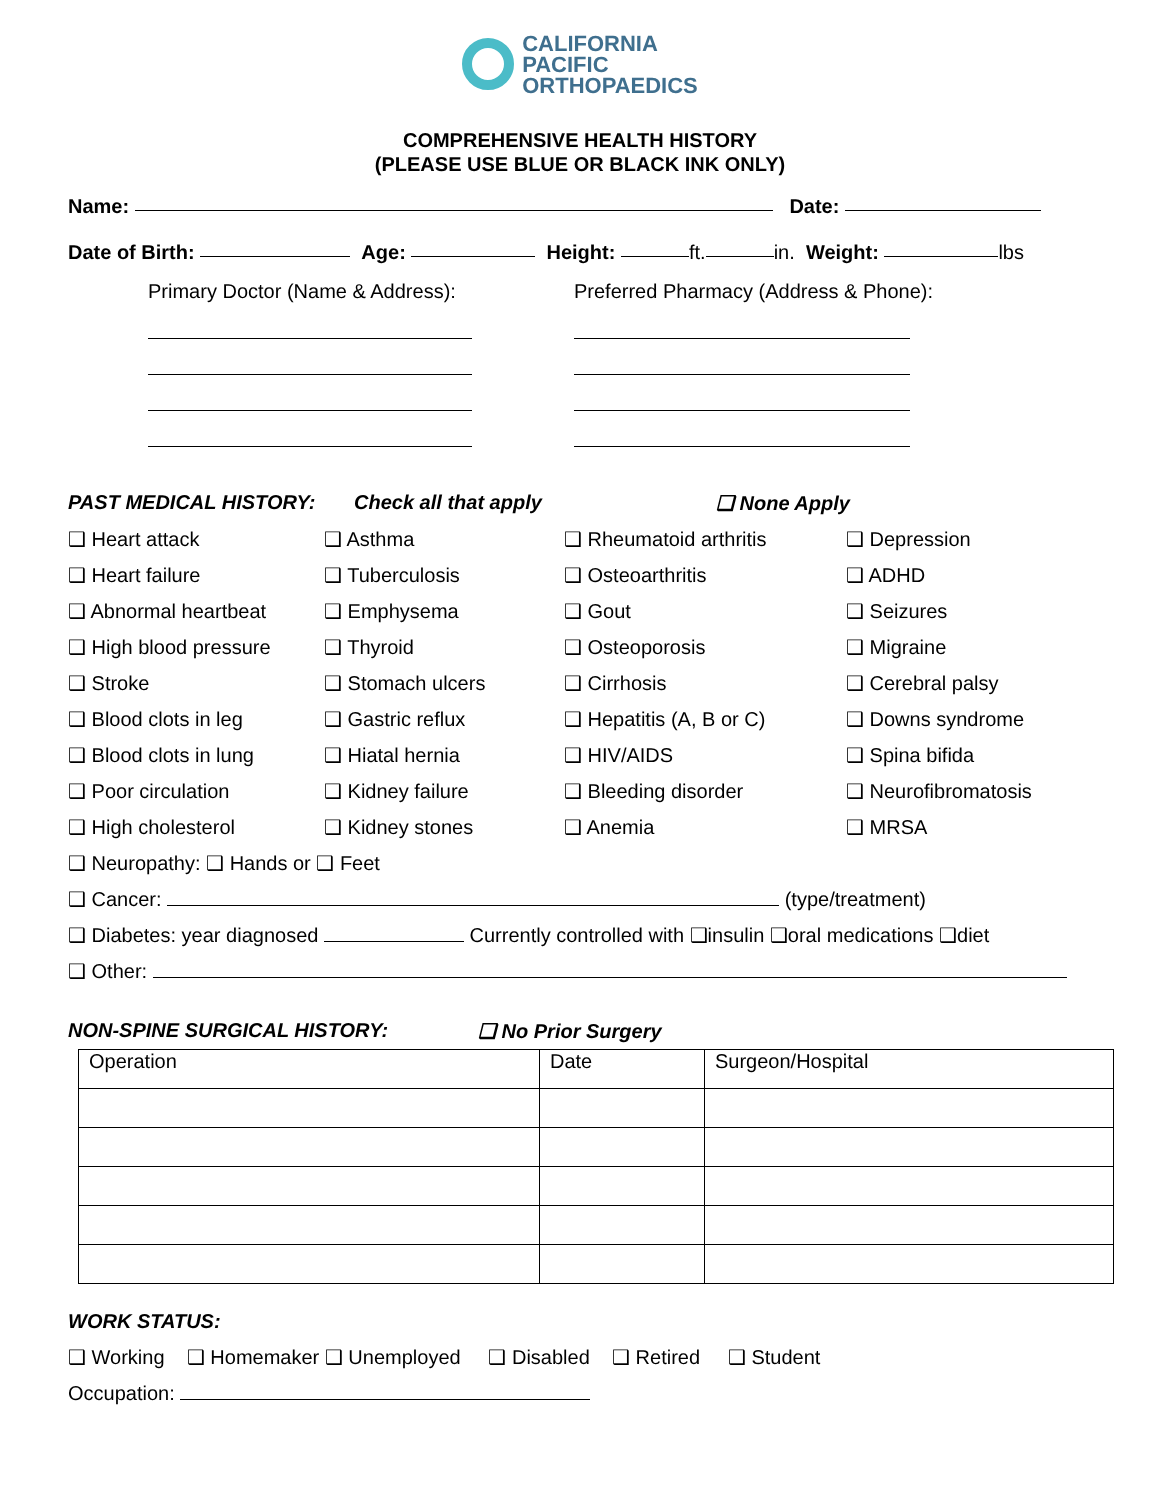CALIFORNIA
PACIFIC
ORTHOPAEDICS
COMPREHENSIVE HEALTH HISTORY
(PLEASE USE BLUE OR BLACK INK ONLY)
Name: Date:
Date of Birth: Age: Height: ft. in. Weight: lbs
Primary Doctor (Name & Address): Preferred Pharmacy (Address & Phone):
PAST MEDICAL HISTORY: Check all that apply ❑ None Apply
❑ Heart attack
❑ Asthma
❑ Rheumatoid arthritis
❑ Depression
❑ Heart failure
❑ Tuberculosis
❑ Osteoarthritis
❑ ADHD
❑ Abnormal heartbeat
❑ Emphysema
❑ Gout
❑ Seizures
❑ High blood pressure
❑ Thyroid
❑ Osteoporosis
❑ Migraine
❑ Stroke
❑ Stomach ulcers
❑ Cirrhosis
❑ Cerebral palsy
❑ Blood clots in leg
❑ Gastric reflux
❑ Hepatitis (A, B or C)
❑ Downs syndrome
❑ Blood clots in lung
❑ Hiatal hernia
❑ HIV/AIDS
❑ Spina bifida
❑ Poor circulation
❑ Kidney failure
❑ Bleeding disorder
❑ Neurofibromatosis
❑ High cholesterol
❑ Kidney stones
❑ Anemia
❑ MRSA
❑ Neuropathy: ❑ Hands or ❑ Feet
❑ Cancer: (type/treatment)
❑ Diabetes: year diagnosed Currently controlled with ❑insulin ❑oral medications ❑diet
❑ Other:
NON-SPINE SURGICAL HISTORY: ❑ No Prior Surgery
| Operation | Date | Surgeon/Hospital |
WORK STATUS:
❑ Working ❑ Homemaker ❑ Unemployed ❑ Disabled ❑ Retired ❑ Student
Occupation: